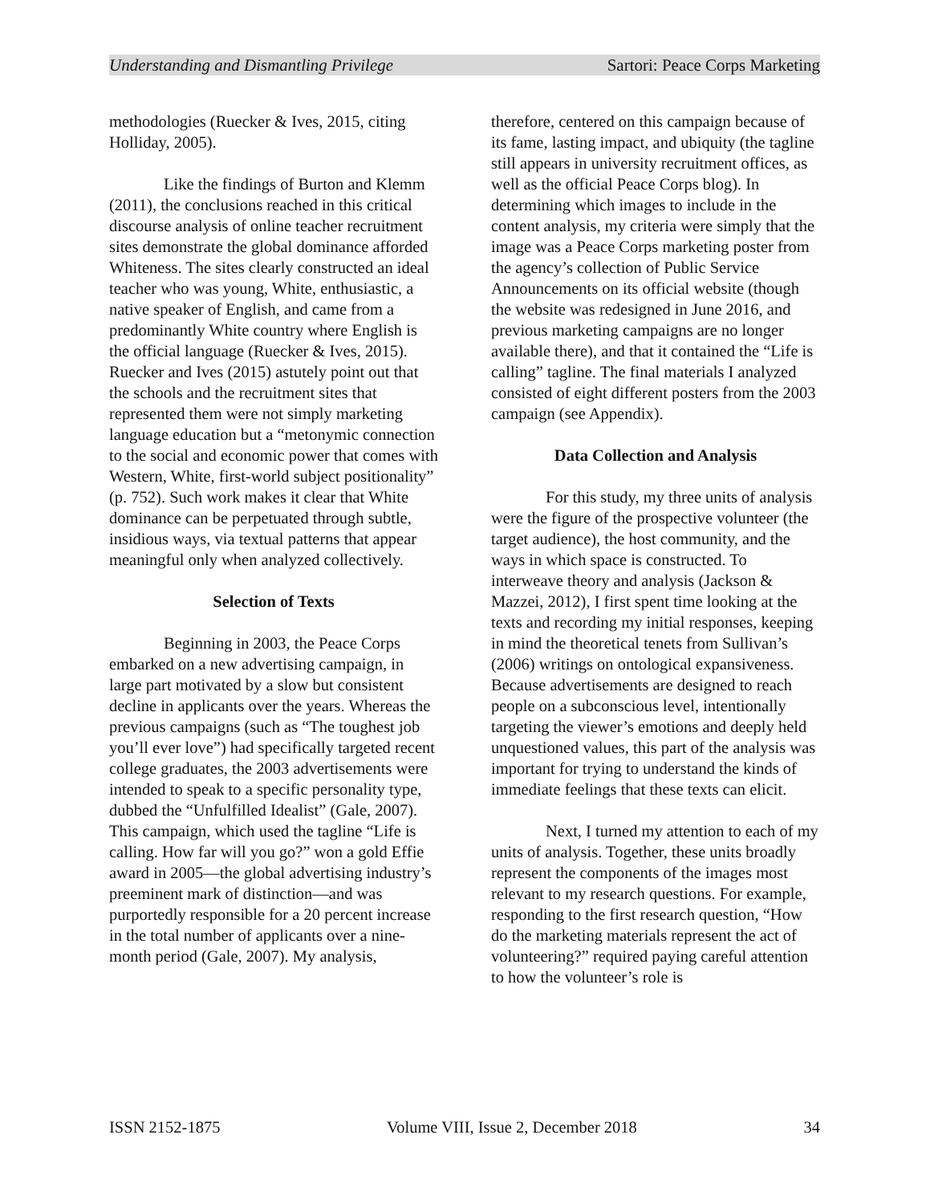Understanding and Dismantling Privilege Sartori: Peace Corps Marketing
methodologies (Ruecker & Ives, 2015, citing Holliday, 2005).
Like the findings of Burton and Klemm (2011), the conclusions reached in this critical discourse analysis of online teacher recruitment sites demonstrate the global dominance afforded Whiteness. The sites clearly constructed an ideal teacher who was young, White, enthusiastic, a native speaker of English, and came from a predominantly White country where English is the official language (Ruecker & Ives, 2015). Ruecker and Ives (2015) astutely point out that the schools and the recruitment sites that represented them were not simply marketing language education but a “metonymic connection to the social and economic power that comes with Western, White, first-world subject positionality” (p. 752). Such work makes it clear that White dominance can be perpetuated through subtle, insidious ways, via textual patterns that appear meaningful only when analyzed collectively.
Selection of Texts
Beginning in 2003, the Peace Corps embarked on a new advertising campaign, in large part motivated by a slow but consistent decline in applicants over the years. Whereas the previous campaigns (such as “The toughest job you’ll ever love”) had specifically targeted recent college graduates, the 2003 advertisements were intended to speak to a specific personality type, dubbed the “Unfulfilled Idealist” (Gale, 2007). This campaign, which used the tagline “Life is calling. How far will you go?” won a gold Effie award in 2005—the global advertising industry’s preeminent mark of distinction—and was purportedly responsible for a 20 percent increase in the total number of applicants over a nine-month period (Gale, 2007). My analysis,
therefore, centered on this campaign because of its fame, lasting impact, and ubiquity (the tagline still appears in university recruitment offices, as well as the official Peace Corps blog). In determining which images to include in the content analysis, my criteria were simply that the image was a Peace Corps marketing poster from the agency’s collection of Public Service Announcements on its official website (though the website was redesigned in June 2016, and previous marketing campaigns are no longer available there), and that it contained the “Life is calling” tagline. The final materials I analyzed consisted of eight different posters from the 2003 campaign (see Appendix).
Data Collection and Analysis
For this study, my three units of analysis were the figure of the prospective volunteer (the target audience), the host community, and the ways in which space is constructed. To interweave theory and analysis (Jackson & Mazzei, 2012), I first spent time looking at the texts and recording my initial responses, keeping in mind the theoretical tenets from Sullivan’s (2006) writings on ontological expansiveness. Because advertisements are designed to reach people on a subconscious level, intentionally targeting the viewer’s emotions and deeply held unquestioned values, this part of the analysis was important for trying to understand the kinds of immediate feelings that these texts can elicit.
Next, I turned my attention to each of my units of analysis. Together, these units broadly represent the components of the images most relevant to my research questions. For example, responding to the first research question, “How do the marketing materials represent the act of volunteering?” required paying careful attention to how the volunteer’s role is
ISSN 2152-1875 Volume VIII, Issue 2, December 2018 34